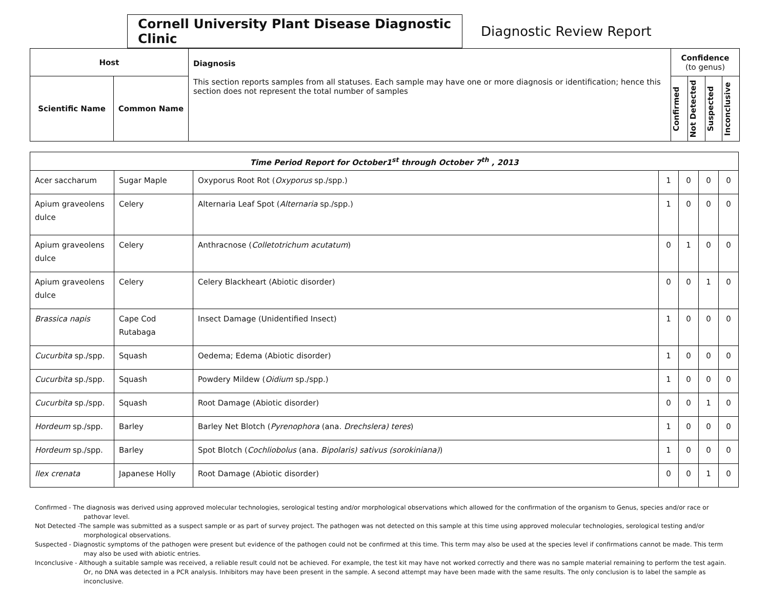Cornell University Plant Disease Diagnostic Clinic
Diagnostic Review Report
| Host | | Diagnosis This section reports samples from all statuses. Each sample may have one or more diagnosis or identification; hence this section does not represent the total number of samples | Confidence (to genus) | | | |
| --- | --- | --- | --- | --- | --- | --- |
| Scientific Name | Common Name | | Confirmed | Not Detected | Suspected | Inconclusive |
| Time Period Report for October1<sup>st</sup> through October 7<sup>th</sup> , 2013 | | | | | | |
| Acer saccharum | Sugar Maple | Oxyporus Root Rot ( Oxyporus sp./spp.) | 1 | 0 | 0 | 0 |
| Apium graveolens dulce | Celery | Alternaria Leaf Spot ( Alternaria sp./spp.) | 1 | 0 | 0 | 0 |
| Apium graveolens dulce | Celery | Anthracnose ( Colletotrichum acutatum ) | 0 | 1 | 0 | 0 |
| Apium graveolens dulce | Celery | Celery Blackheart (Abiotic disorder) | 0 | 0 | 1 | 0 |
| Brassica napis | Cape Cod Rutabaga | Insect Damage (Unidentified Insect) | 1 | 0 | 0 | 0 |
| Cucurbita sp./spp. | Squash | Oedema; Edema (Abiotic disorder) | 1 | 0 | 0 | 0 |
| Cucurbita sp./spp. | Squash | Powdery Mildew ( Oidium sp./spp.) | 1 | 0 | 0 | 0 |
| Cucurbita sp./spp. | Squash | Root Damage (Abiotic disorder) | 0 | 0 | 1 | 0 |
| Hordeum sp./spp. | Barley | Barley Net Blotch ( Pyrenophora (ana. Drechslera) teres ) | 1 | 0 | 0 | 0 |
| Hordeum sp./spp. | Barley | Spot Blotch ( Cochliobolus (ana. Bipolaris) sativus (sorokiniana) ) | 1 | 0 | 0 | 0 |
| Ilex crenata | Japanese Holly | Root Damage (Abiotic disorder) | 0 | 0 | 1 | 0 |
Confirmed - The diagnosis was derived using approved molecular technologies, serological testing and/or morphological observations which allowed for the confirmation of the organism to Genus, species and/or race or pathovar level.
Not Detected -The sample was submitted as a suspect sample or as part of survey project. The pathogen was not detected on this sample at this time using approved molecular technologies, serological testing and/or morphological observations.
Suspected - Diagnostic symptoms of the pathogen were present but evidence of the pathogen could not be confirmed at this time. This term may also be used at the species level if confirmations cannot be made. This term may also be used with abiotic entries.
Inconclusive - Although a suitable sample was received, a reliable result could not be achieved. For example, the test kit may have not worked correctly and there was no sample material remaining to perform the test again. Or, no DNA was detected in a PCR analysis. Inhibitors may have been present in the sample. A second attempt may have been made with the same results. The only conclusion is to label the sample as inconclusive.